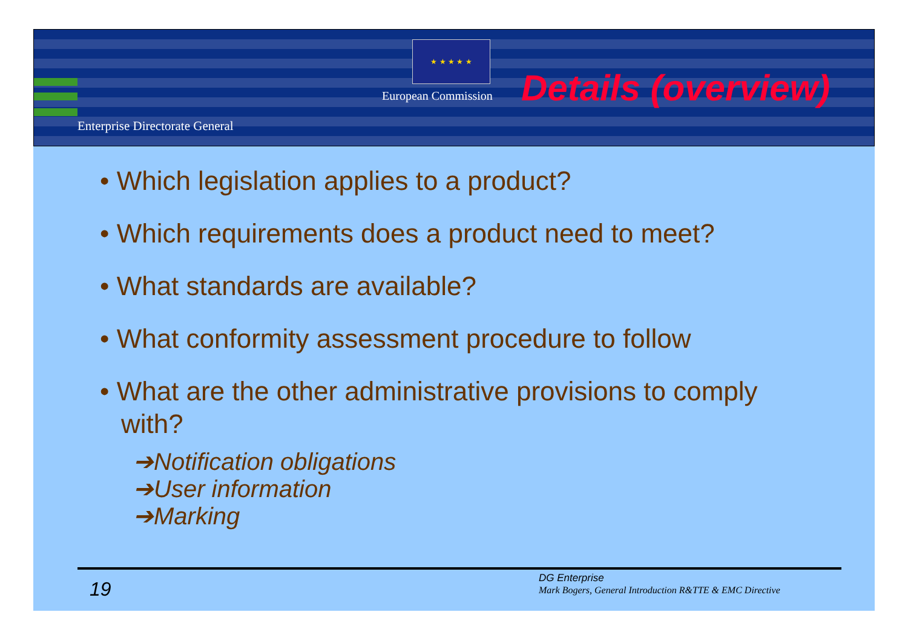★ ★ ★ ★ ★
European Commission Details (overview)
Enterprise Directorate General
• Which legislation applies to a product?
• Which requirements does a product need to meet?
• What standards are available?
• What conformity assessment procedure to follow
• What are the other administrative provisions to comply with?
➔Notification obligations
➔User information
➔Marking
19
DG Enterprise
Mark Bogers, General Introduction R&TTE & EMC Directive